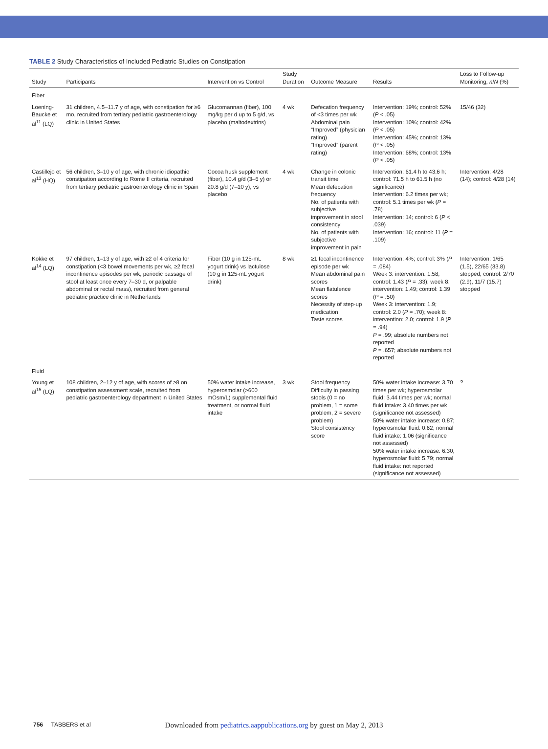TABLE 2 Study Characteristics of Included Pediatric Studies on Constipation
| Study | Participants | Intervention vs Control | Study Duration | Outcome Measure | Results | Loss to Follow-up Monitoring, n / N (%) |
| --- | --- | --- | --- | --- | --- | --- |
| Fiber | | | | | | |
| Loening-Baucke et al<sup>11</sup> (LQ) | 31 children, 4.5–11.7 y of age, with constipation for ≥6 mo, recruited from tertiary pediatric gastroenterology clinic in United States | Glucomannan (fiber), 100 mg/kg per d up to 5 g/d, vs placebo (maltodextrins) | 4 wk | Defecation frequency of <3 times per wk Abdominal pain “Improved” (physician rating) “Improved” (parent rating) | Intervention: 19%; control: 52% ( P < .05) Intervention: 10%; control: 42% ( P < .05) Intervention: 45%; control: 13% ( P < .05) Intervention: 68%; control: 13% ( P < .05) | 15/46 (32) |
| Castillejo et al<sup>13</sup> (HQ) | 56 children, 3–10 y of age, with chronic idiopathic constipation according to Rome II criteria, recruited from tertiary pediatric gastroenterology clinic in Spain | Cocoa husk supplement (fiber), 10.4 g/d (3–6 y) or 20.8 g/d (7–10 y), vs placebo | 4 wk | Change in colonic transit time Mean defecation frequency No. of patients with subjective improvement in stool consistency No. of patients with subjective improvement in pain | Intervention: 61.4 h to 43.6 h; control: 71.5 h to 61.5 h (no significance) Intervention: 6.2 times per wk; control: 5.1 times per wk ( P = .78) Intervention: 14; control: 6 ( P < .039) Intervention: 16; control: 11 ( P = .109) | Intervention: 4/28 (14); control: 4/28 (14) |
| Kokke et al<sup>14</sup> (LQ) | 97 children, 1–13 y of age, with ≥2 of 4 criteria for constipation (<3 bowel movements per wk, ≥2 fecal incontinence episodes per wk, periodic passage of stool at least once every 7–30 d, or palpable abdominal or rectal mass), recruited from general pediatric practice clinic in Netherlands | Fiber (10 g in 125-mL yogurt drink) vs lactulose (10 g in 125-mL yogurt drink) | 8 wk | ≥1 fecal incontinence episode per wk Mean abdominal pain scores Mean flatulence scores Necessity of step-up medication Taste scores | Intervention: 4%; control: 3% ( P = .084) Week 3: intervention: 1.58; control: 1.43 ( P = .33); week 8: intervention: 1.49; control: 1.39 ( P = .50) Week 3: intervention: 1.9; control: 2.0 ( P = .70); week 8: intervention: 2.0; control: 1.9 ( P = .94) P = .99; absolute numbers not reported P = .657; absolute numbers not reported | Intervention: 1/65 (1.5), 22/65 (33.8) stopped; control: 2/70 (2.9), 11/7 (15.7) stopped |
| Fluid | | | | | | |
| Young et al<sup>15</sup> (LQ) | 108 children, 2–12 y of age, with scores of ≥8 on constipation assessment scale, recruited from pediatric gastroenterology department in United States | 50% water intake increase, hyperosmolar (>600 mOsm/L) supplemental fluid treatment, or normal fluid intake | 3 wk | Stool frequency Difficulty in passing stools (0 = no problem, 1 = some problem, 2 = severe problem) Stool consistency score | 50% water intake increase: 3.70 times per wk; hyperosmolar fluid: 3.44 times per wk; normal fluid intake: 3.40 times per wk (significance not assessed) 50% water intake increase: 0.87; hyperosmolar fluid: 0.62; normal fluid intake: 1.06 (significance not assessed) 50% water intake increase: 6.30; hyperosmolar fluid: 5.79; normal fluid intake: not reported (significance not assessed) | ? |
756 TABBERS et al
Downloaded from pediatrics.aappublications.org by guest on May 2, 2013